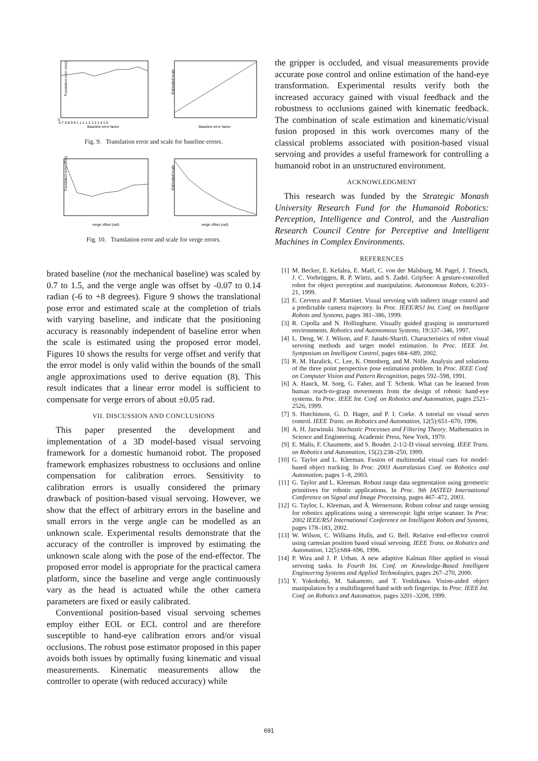Translation error (mm)
Baseline error factor
0
0.7 0.8 0.9 1 1.1 1.2 1.3 1.4 1.5
Estimated scale
Baseline error factor
Fig. 9. Translation error and scale for baseline errors.
Translation error (mm)
verge offset (rad)
Estimated scale
verge offset (rad)
Fig. 10. Translation error and scale for verge errors.
brated baseline (not the mechanical baseline) was scaled by 0.7 to 1.5, and the verge angle was offset by -0.07 to 0.14 radian (-6 to +8 degrees). Figure 9 shows the translational pose error and estimated scale at the completion of trials with varying baseline, and indicate that the positioning accuracy is reasonably independent of baseline error when the scale is estimated using the proposed error model. Figures 10 shows the results for verge offset and verify that the error model is only valid within the bounds of the small angle approximations used to derive equation (8). This result indicates that a linear error model is sufficient to compensate for verge errors of about ±0.05 rad.
VII. DISCUSSION AND CONCLUSIONS
This paper presented the development and implementation of a 3D model-based visual servoing framework for a domestic humanoid robot. The proposed framework emphasizes robustness to occlusions and online compensation for calibration errors. Sensitivity to calibration errors is usually considered the primary drawback of position-based visual servoing. However, we show that the effect of arbitrary errors in the baseline and small errors in the verge angle can be modelled as an unknown scale. Experimental results demonstrate that the accuracy of the controller is improved by estimating the unknown scale along with the pose of the end-effector. The proposed error model is appropriate for the practical camera platform, since the baseline and verge angle continuously vary as the head is actuated while the other camera parameters are fixed or easily calibrated.
Conventional position-based visual servoing schemes employ either EOL or ECL control and are therefore susceptible to hand-eye calibration errors and/or visual occlusions. The robust pose estimator proposed in this paper avoids both issues by optimally fusing kinematic and visual measurements. Kinematic measurements allow the controller to operate (with reduced accuracy) while
the gripper is occluded, and visual measurements provide accurate pose control and online estimation of the hand-eye transformation. Experimental results verify both the increased accuracy gained with visual feedback and the robustness to occlusions gained with kinematic feedback. The combination of scale estimation and kinematic/visual fusion proposed in this work overcomes many of the classical problems associated with position-based visual servoing and provides a useful framework for controlling a humanoid robot in an unstructured environment.
ACKNOWLEDGMENT
This research was funded by the Strategic Monash University Research Fund for the Humanoid Robotics: Perception, Intelligence and Control, and the Australian Research Council Centre for Perceptive and Intelligent Machines in Complex Environments.
REFERENCES
[1] M. Becker, E. Kefalea, E. Maël, C. von der Malsburg, M. Pagel, J. Triesch, J. C. Vorbrüggen, R. P. Würtz, and S. Zadel. GripSee: A gesture-controlled robot for object perception and manipulation. Autonomous Robots, 6:203–21, 1999.
[2] E. Cervera and P. Martinet. Visual servoing with indirect image control and a predictable camera trajectory. In Proc. IEEE/RSJ Int. Conf. on Intelligent Robots and Systems, pages 381–386, 1999.
[3] R. Cipolla and N. Hollinghurst. Visually guided grasping in unstructured environments. Robotics and Autonomous Systems, 19:337–346, 1997.
[4] L. Deng, W. J. Wilson, and F. Janabi-Sharifi. Characteristics of robot visual servoing methods and target model estimation. In Proc. IEEE Int. Symposium on Intelligent Control, pages 684–689, 2002.
[5] R. M. Haralick, C. Lee, K. Ottenberg, and M. Nölle. Analysis and solutions of the three point perspective pose estimation problem. In Proc. IEEE Conf. on Computer Vision and Pattern Recognition, pages 592–598, 1991.
[6] A. Hauck, M. Sorg, G. Faber, and T. Schenk. What can be learned from human reach-to-grasp movements from the design of robotic hand-eye systems. In Proc. IEEE Int. Conf. on Robotics and Automation, pages 2521–2526, 1999.
[7] S. Hutchinson, G. D. Hager, and P. I. Corke. A tutorial on visual servo control. IEEE Trans. on Robotics and Automation, 12(5):651–670, 1996.
[8] A. H. Jazwinski. Stochastic Processes and Filtering Theory. Mathematics in Science and Engineering. Academic Press, New York, 1970.
[9] E. Malis, F. Chaumette, and S. Boudet. 2-1/2-D visual servoing. IEEE Trans. on Robotics and Automation, 15(2):238–250, 1999.
[10] G. Taylor and L. Kleeman. Fusion of multimodal visual cues for model-based object tracking. In Proc. 2003 Australasian Conf. on Robotics and Automation, pages 1–8, 2003.
[11] G. Taylor and L. Kleeman. Robust range data segmentation using geometric primitives for robotic applications. In Proc. 9th IASTED International Conference on Signal and Image Processing, pages 467–472, 2003.
[12] G. Taylor, L. Kleeman, and Å. Wernersson. Robust colour and range sensing for robotics applications using a stereoscopic light stripe scanner. In Proc. 2002 IEEE/RSJ International Conference on Intelligent Robots and Systems, pages 178–183, 2002.
[13] W. Wilson, C. Williams Hulls, and G. Bell. Relative end-effector control using cartesian position based visual servoing. IEEE Trans. on Robotics and Automation, 12(5):684–696, 1996.
[14] P. Wira and J. P. Urban. A new adaptive Kalman filter applied to visual servoing tasks. In Fourth Int. Conf. on Knowledge-Based Intelligent Engineering Systems and Applied Technologies, pages 267–270, 2000.
[15] Y. Yokokohji, M. Sakamoto, and T. Yoshikawa. Vision-aided object manipulation by a multifingered hand with soft fingertips. In Proc. IEEE Int. Conf. on Robotics and Automation, pages 3201–3208, 1999.
691